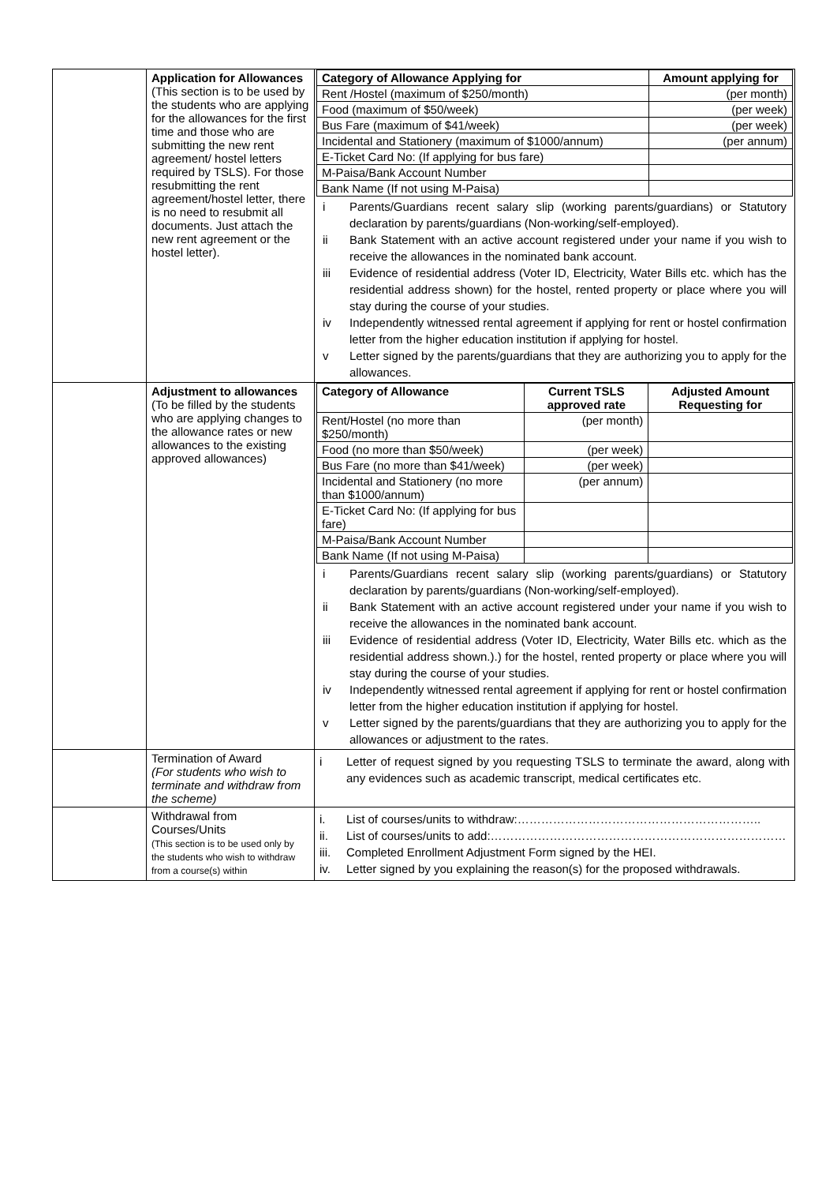| | Application for Allowances (This section is to be used by the students who are applying for the allowances for the first time and those who are submitting the new rent agreement/ hostel letters required by TSLS). For those resubmitting the rent agreement/hostel letter, there is no need to resubmit all documents. Just attach the new rent agreement or the hostel letter). | / Category of Allowance Applying for / Amount applying for / / --- / --- / / Rent /Hostel (maximum of $250/month) / (per month) / / Food (maximum of $50/week) / (per week) / / Bus Fare (maximum of $41/week) / (per week) / / Incidental and Stationery (maximum of $1000/annum) / (per annum) / / E-Ticket Card No: (If applying for bus fare) / / / M-Paisa/Bank Account Number / / / Bank Name (If not using M-Paisa) / / i Parents/Guardians recent salary slip (working parents/guardians) or Statutory declaration by parents/guardians (Non-working/self-employed). ii Bank Statement with an active account registered under your name if you wish to receive the allowances in the nominated bank account. iii Evidence of residential address (Voter ID, Electricity, Water Bills etc. which has the residential address shown) for the hostel, rented property or place where you will stay during the course of your studies. iv Independently witnessed rental agreement if applying for rent or hostel confirmation letter from the higher education institution if applying for hostel. v Letter signed by the parents/guardians that they are authorizing you to apply for the allowances. |
| | Adjustment to allowances (To be filled by the students who are applying changes to the allowance rates or new allowances to the existing approved allowances) | / Category of Allowance / Current TSLS approved rate / Adjusted Amount Requesting for / / --- / --- / --- / / Rent/Hostel (no more than $250/month) / (per month) / / / Food (no more than $50/week) / (per week) / / / Bus Fare (no more than $41/week) / (per week) / / / Incidental and Stationery (no more than $1000/annum) / (per annum) / / / E-Ticket Card No: (If applying for bus fare) / / / / M-Paisa/Bank Account Number / / / / Bank Name (If not using M-Paisa) / / / i Parents/Guardians recent salary slip (working parents/guardians) or Statutory declaration by parents/guardians (Non-working/self-employed). ii Bank Statement with an active account registered under your name if you wish to receive the allowances in the nominated bank account. iii Evidence of residential address (Voter ID, Electricity, Water Bills etc. which as the residential address shown.).) for the hostel, rented property or place where you will stay during the course of your studies. iv Independently witnessed rental agreement if applying for rent or hostel confirmation letter from the higher education institution if applying for hostel. v Letter signed by the parents/guardians that they are authorizing you to apply for the allowances or adjustment to the rates. |
| | Termination of Award (For students who wish to terminate and withdraw from the scheme) | i Letter of request signed by you requesting TSLS to terminate the award, along with any evidences such as academic transcript, medical certificates etc. |
| | Withdrawal from Courses/Units (This section is to be used only by the students who wish to withdraw from a course(s) within | i. List of courses/units to withdraw:…………………………………………………….. ii. List of courses/units to add:………………………………………………………………… iii. Completed Enrollment Adjustment Form signed by the HEI. iv. Letter signed by you explaining the reason(s) for the proposed withdrawals. |